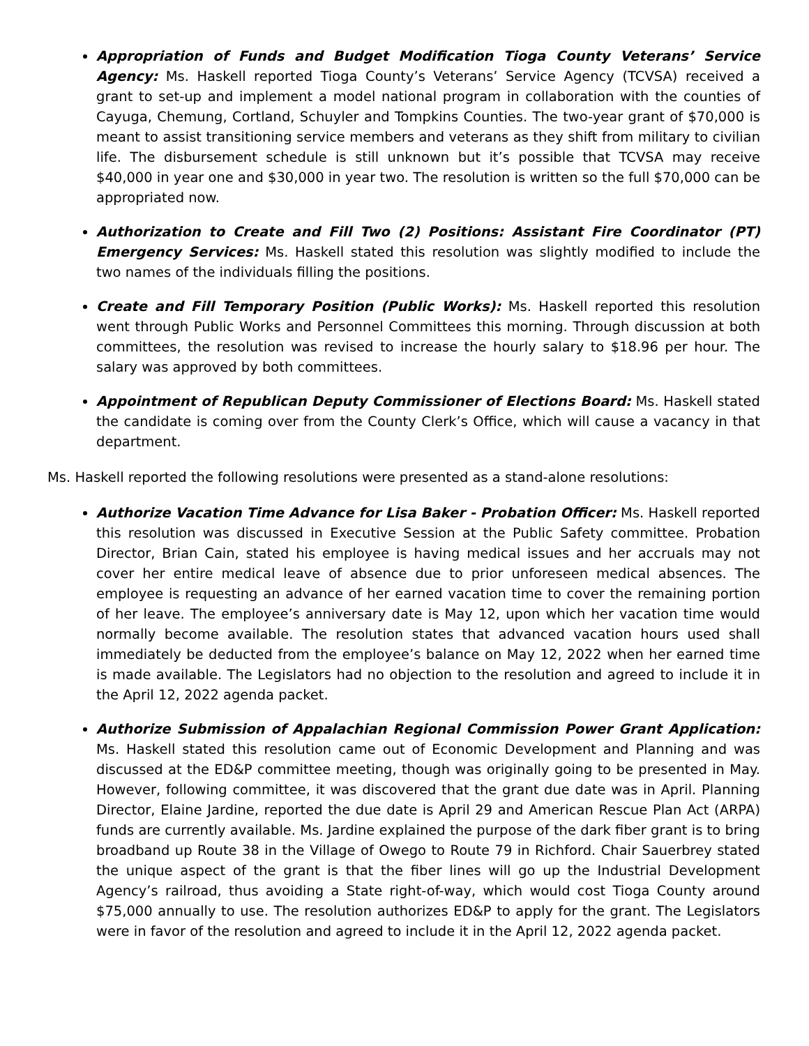Appropriation of Funds and Budget Modification Tioga County Veterans’ Service Agency: Ms. Haskell reported Tioga County’s Veterans’ Service Agency (TCVSA) received a grant to set-up and implement a model national program in collaboration with the counties of Cayuga, Chemung, Cortland, Schuyler and Tompkins Counties. The two-year grant of $70,000 is meant to assist transitioning service members and veterans as they shift from military to civilian life. The disbursement schedule is still unknown but it’s possible that TCVSA may receive $40,000 in year one and $30,000 in year two. The resolution is written so the full $70,000 can be appropriated now.
Authorization to Create and Fill Two (2) Positions: Assistant Fire Coordinator (PT) Emergency Services: Ms. Haskell stated this resolution was slightly modified to include the two names of the individuals filling the positions.
Create and Fill Temporary Position (Public Works): Ms. Haskell reported this resolution went through Public Works and Personnel Committees this morning. Through discussion at both committees, the resolution was revised to increase the hourly salary to $18.96 per hour. The salary was approved by both committees.
Appointment of Republican Deputy Commissioner of Elections Board: Ms. Haskell stated the candidate is coming over from the County Clerk’s Office, which will cause a vacancy in that department.
Ms. Haskell reported the following resolutions were presented as a stand-alone resolutions:
Authorize Vacation Time Advance for Lisa Baker - Probation Officer: Ms. Haskell reported this resolution was discussed in Executive Session at the Public Safety committee. Probation Director, Brian Cain, stated his employee is having medical issues and her accruals may not cover her entire medical leave of absence due to prior unforeseen medical absences. The employee is requesting an advance of her earned vacation time to cover the remaining portion of her leave. The employee’s anniversary date is May 12, upon which her vacation time would normally become available. The resolution states that advanced vacation hours used shall immediately be deducted from the employee’s balance on May 12, 2022 when her earned time is made available. The Legislators had no objection to the resolution and agreed to include it in the April 12, 2022 agenda packet.
Authorize Submission of Appalachian Regional Commission Power Grant Application: Ms. Haskell stated this resolution came out of Economic Development and Planning and was discussed at the ED&P committee meeting, though was originally going to be presented in May. However, following committee, it was discovered that the grant due date was in April. Planning Director, Elaine Jardine, reported the due date is April 29 and American Rescue Plan Act (ARPA) funds are currently available. Ms. Jardine explained the purpose of the dark fiber grant is to bring broadband up Route 38 in the Village of Owego to Route 79 in Richford. Chair Sauerbrey stated the unique aspect of the grant is that the fiber lines will go up the Industrial Development Agency’s railroad, thus avoiding a State right-of-way, which would cost Tioga County around $75,000 annually to use. The resolution authorizes ED&P to apply for the grant. The Legislators were in favor of the resolution and agreed to include it in the April 12, 2022 agenda packet.